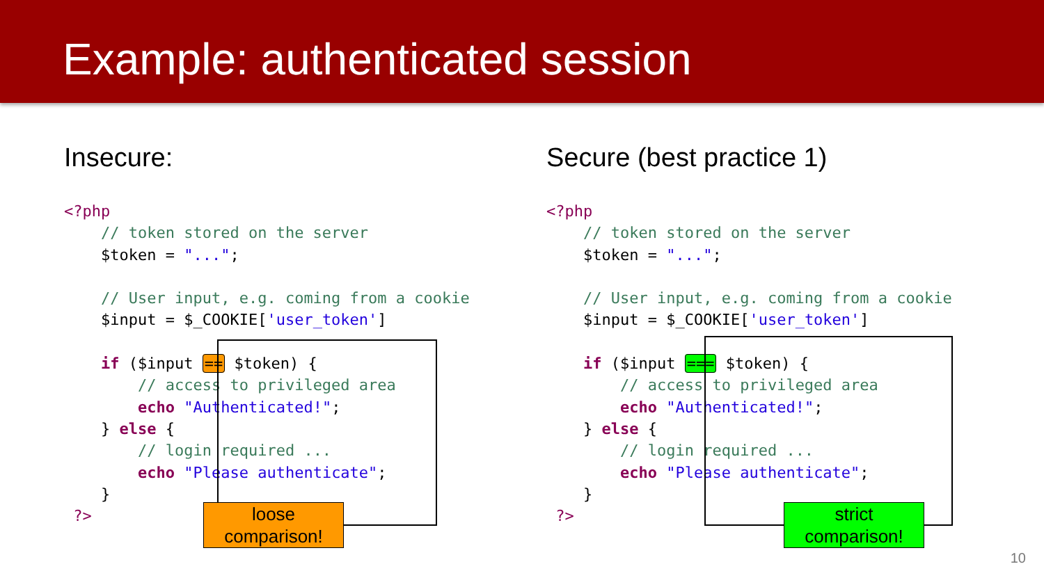Example: authenticated session
Insecure:
<?php
    // token stored on the server
    $token = "...";

    // User input, e.g. coming from a cookie
    $input = $_COOKIE['user_token']

    if ($input == $token) {
        // access to privileged area
        echo "Authenticated!";
    } else {
        // login required ...
        echo "Please authenticate";
    }
 ?>
Secure (best practice 1)
<?php
    // token stored on the server
    $token = "...";

    // User input, e.g. coming from a cookie
    $input = $_COOKIE['user_token']

    if ($input === $token) {
        // access to privileged area
        echo "Authenticated!";
    } else {
        // login required ...
        echo "Please authenticate";
    }
 ?>
loose
comparison!
strict
comparison!
10